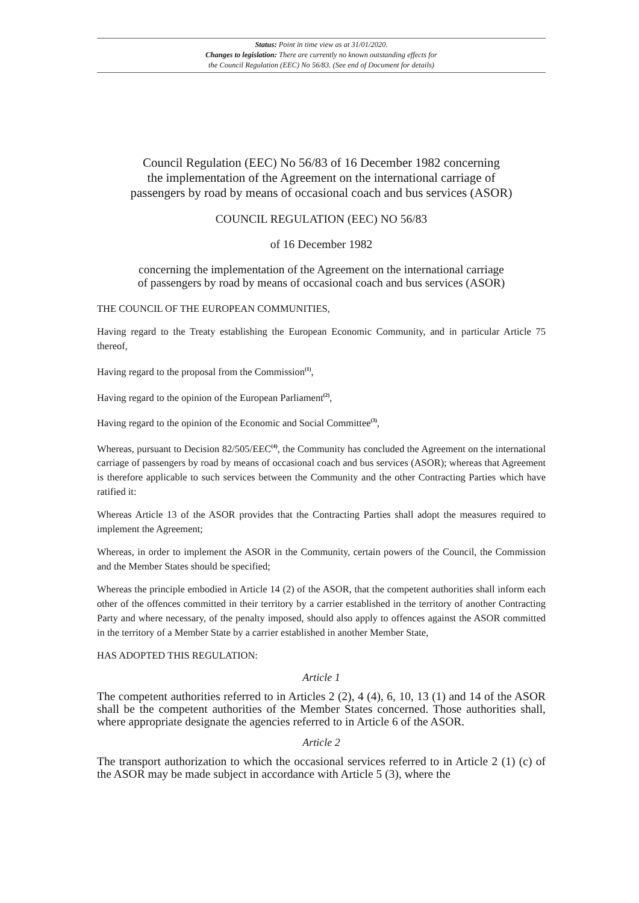Status: Point in time view as at 31/01/2020.
Changes to legislation: There are currently no known outstanding effects for
the Council Regulation (EEC) No 56/83. (See end of Document for details)
Council Regulation (EEC) No 56/83 of 16 December 1982 concerning
the implementation of the Agreement on the international carriage of
passengers by road by means of occasional coach and bus services (ASOR)
COUNCIL REGULATION (EEC) NO 56/83
of 16 December 1982
concerning the implementation of the Agreement on the international carriage
of passengers by road by means of occasional coach and bus services (ASOR)
THE COUNCIL OF THE EUROPEAN COMMUNITIES,
Having regard to the Treaty establishing the European Economic Community, and in particular Article 75 thereof,
Having regard to the proposal from the Commission<sup>(1)</sup>,
Having regard to the opinion of the European Parliament<sup>(2)</sup>,
Having regard to the opinion of the Economic and Social Committee<sup>(3)</sup>,
Whereas, pursuant to Decision 82/505/EEC<sup>(4)</sup>, the Community has concluded the Agreement on the international carriage of passengers by road by means of occasional coach and bus services (ASOR); whereas that Agreement is therefore applicable to such services between the Community and the other Contracting Parties which have ratified it:
Whereas Article 13 of the ASOR provides that the Contracting Parties shall adopt the measures required to implement the Agreement;
Whereas, in order to implement the ASOR in the Community, certain powers of the Council, the Commission and the Member States should be specified;
Whereas the principle embodied in Article 14 (2) of the ASOR, that the competent authorities shall inform each other of the offences committed in their territory by a carrier established in the territory of another Contracting Party and where necessary, of the penalty imposed, should also apply to offences against the ASOR committed in the territory of a Member State by a carrier established in another Member State,
HAS ADOPTED THIS REGULATION:
Article 1
The competent authorities referred to in Articles 2 (2), 4 (4), 6, 10, 13 (1) and 14 of the ASOR shall be the competent authorities of the Member States concerned. Those authorities shall, where appropriate designate the agencies referred to in Article 6 of the ASOR.
Article 2
The transport authorization to which the occasional services referred to in Article 2 (1) (c) of the ASOR may be made subject in accordance with Article 5 (3), where the